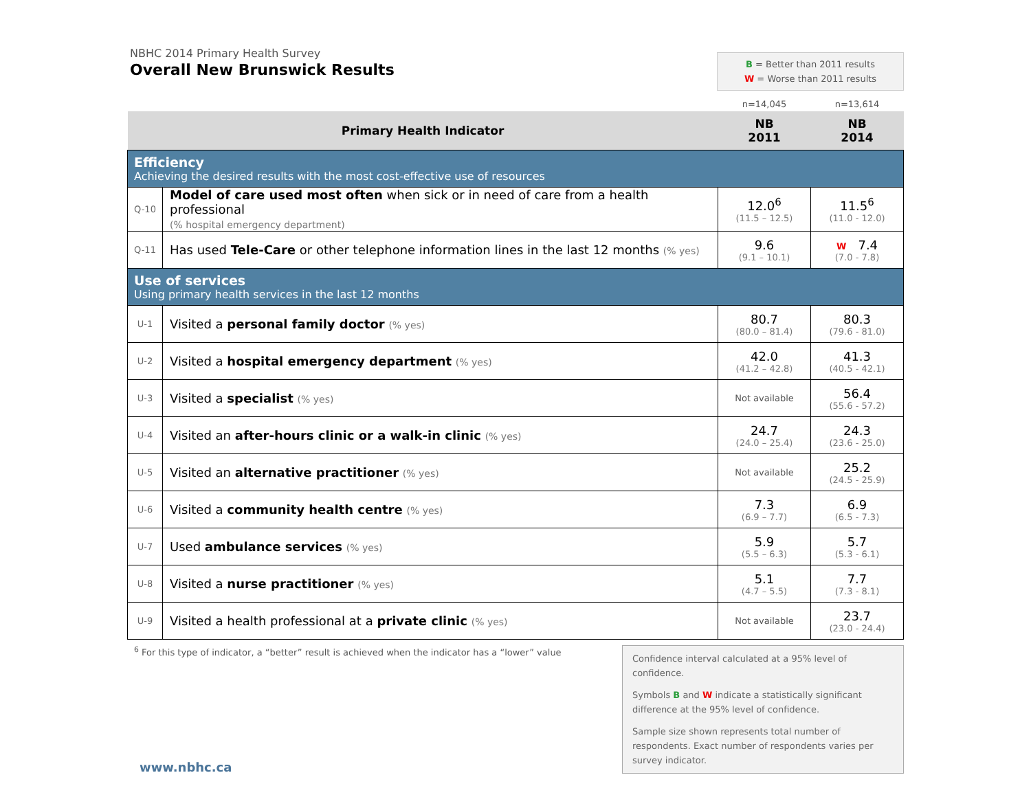NBHC 2014 Primary Health Survey
Overall New Brunswick Results
B = Better than 2011 results
W = Worse than 2011 results
| | | n=14,045 | n=13,614 |
| Primary Health Indicator | | NB 2011 | NB 2014 |
| Efficiency Achieving the desired results with the most cost-effective use of resources | | | |
| Q-10 | Model of care used most often when sick or in need of care from a health professional (% hospital emergency department) | 12.0<sup>6</sup> (11.5 – 12.5) | 11.5<sup>6</sup> (11.0 - 12.0) |
| Q-11 | Has used Tele-Care or other telephone information lines in the last 12 months (% yes) | 9.6 (9.1 – 10.1) | W 7.4 (7.0 - 7.8) |
| Use of services Using primary health services in the last 12 months | | | |
| U-1 | Visited a personal family doctor (% yes) | 80.7 (80.0 – 81.4) | 80.3 (79.6 - 81.0) |
| U-2 | Visited a hospital emergency department (% yes) | 42.0 (41.2 – 42.8) | 41.3 (40.5 - 42.1) |
| U-3 | Visited a specialist (% yes) | Not available | 56.4 (55.6 - 57.2) |
| U-4 | Visited an after-hours clinic or a walk-in clinic (% yes) | 24.7 (24.0 – 25.4) | 24.3 (23.6 - 25.0) |
| U-5 | Visited an alternative practitioner (% yes) | Not available | 25.2 (24.5 - 25.9) |
| U-6 | Visited a community health centre (% yes) | 7.3 (6.9 – 7.7) | 6.9 (6.5 - 7.3) |
| U-7 | Used ambulance services (% yes) | 5.9 (5.5 – 6.3) | 5.7 (5.3 - 6.1) |
| U-8 | Visited a nurse practitioner (% yes) | 5.1 (4.7 – 5.5) | 7.7 (7.3 - 8.1) |
| U-9 | Visited a health professional at a private clinic (% yes) | Not available | 23.7 (23.0 - 24.4) |
<sup>6</sup> For this type of indicator, a “better” result is achieved when the indicator has a “lower” value
Confidence interval calculated at a 95% level of confidence.
Symbols B and W indicate a statistically significant difference at the 95% level of confidence.
Sample size shown represents total number of respondents. Exact number of respondents varies per survey indicator.
www.nbhc.ca